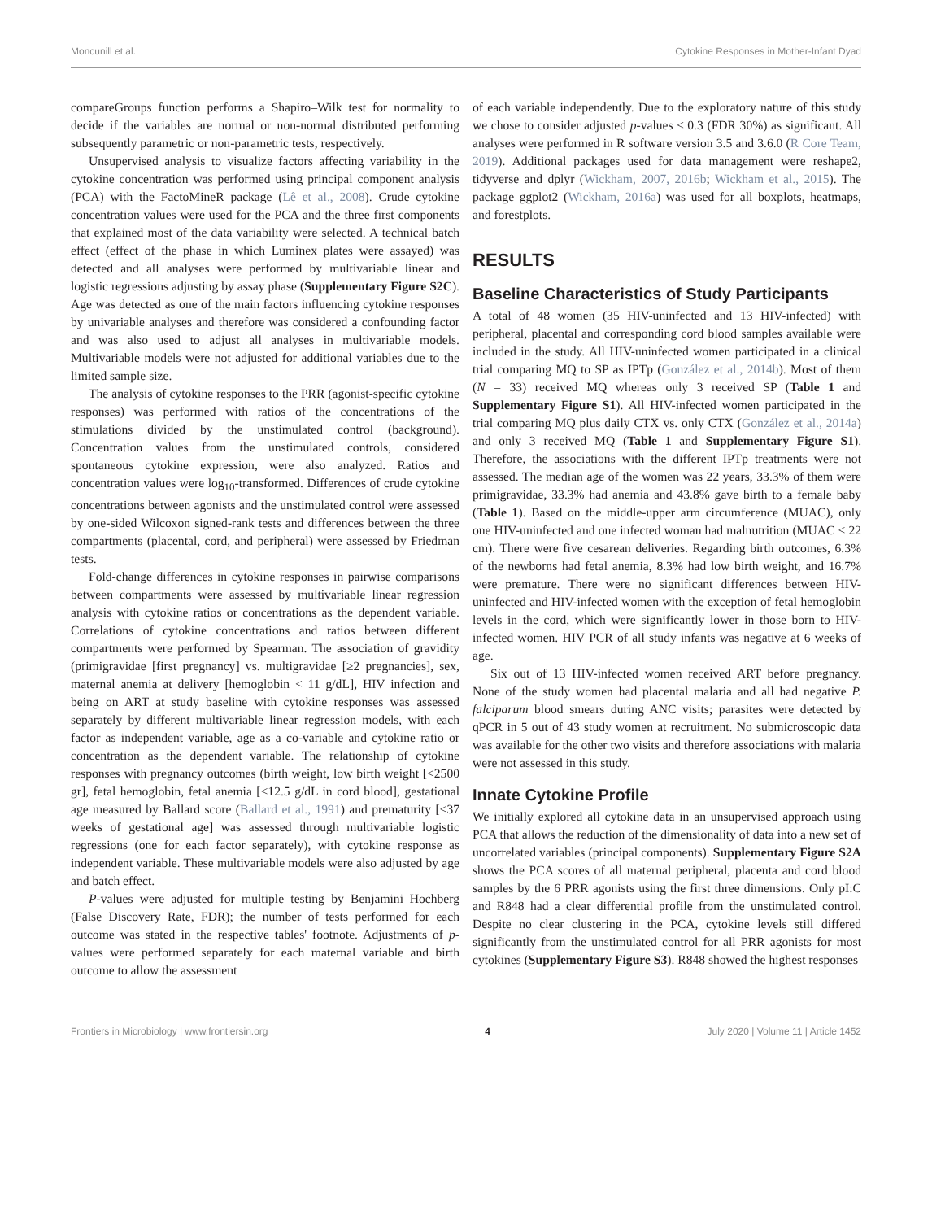Moncunill et al. Cytokine Responses in Mother-Infant Dyad
compareGroups function performs a Shapiro–Wilk test for normality to decide if the variables are normal or non-normal distributed performing subsequently parametric or non-parametric tests, respectively.
Unsupervised analysis to visualize factors affecting variability in the cytokine concentration was performed using principal component analysis (PCA) with the FactoMineR package (Lê et al., 2008). Crude cytokine concentration values were used for the PCA and the three first components that explained most of the data variability were selected. A technical batch effect (effect of the phase in which Luminex plates were assayed) was detected and all analyses were performed by multivariable linear and logistic regressions adjusting by assay phase (Supplementary Figure S2C). Age was detected as one of the main factors influencing cytokine responses by univariable analyses and therefore was considered a confounding factor and was also used to adjust all analyses in multivariable models. Multivariable models were not adjusted for additional variables due to the limited sample size.
The analysis of cytokine responses to the PRR (agonist-specific cytokine responses) was performed with ratios of the concentrations of the stimulations divided by the unstimulated control (background). Concentration values from the unstimulated controls, considered spontaneous cytokine expression, were also analyzed. Ratios and concentration values were log<sub>10</sub>-transformed. Differences of crude cytokine concentrations between agonists and the unstimulated control were assessed by one-sided Wilcoxon signed-rank tests and differences between the three compartments (placental, cord, and peripheral) were assessed by Friedman tests.
Fold-change differences in cytokine responses in pairwise comparisons between compartments were assessed by multivariable linear regression analysis with cytokine ratios or concentrations as the dependent variable. Correlations of cytokine concentrations and ratios between different compartments were performed by Spearman. The association of gravidity (primigravidae [first pregnancy] vs. multigravidae [≥2 pregnancies], sex, maternal anemia at delivery [hemoglobin < 11 g/dL], HIV infection and being on ART at study baseline with cytokine responses was assessed separately by different multivariable linear regression models, with each factor as independent variable, age as a co-variable and cytokine ratio or concentration as the dependent variable. The relationship of cytokine responses with pregnancy outcomes (birth weight, low birth weight [<2500 gr], fetal hemoglobin, fetal anemia [<12.5 g/dL in cord blood], gestational age measured by Ballard score (Ballard et al., 1991) and prematurity [<37 weeks of gestational age] was assessed through multivariable logistic regressions (one for each factor separately), with cytokine response as independent variable. These multivariable models were also adjusted by age and batch effect.
P-values were adjusted for multiple testing by Benjamini–Hochberg (False Discovery Rate, FDR); the number of tests performed for each outcome was stated in the respective tables' footnote. Adjustments of p-values were performed separately for each maternal variable and birth outcome to allow the assessment
of each variable independently. Due to the exploratory nature of this study we chose to consider adjusted p-values ≤ 0.3 (FDR 30%) as significant. All analyses were performed in R software version 3.5 and 3.6.0 (R Core Team, 2019). Additional packages used for data management were reshape2, tidyverse and dplyr (Wickham, 2007, 2016b; Wickham et al., 2015). The package ggplot2 (Wickham, 2016a) was used for all boxplots, heatmaps, and forestplots.
RESULTS
Baseline Characteristics of Study Participants
A total of 48 women (35 HIV-uninfected and 13 HIV-infected) with peripheral, placental and corresponding cord blood samples available were included in the study. All HIV-uninfected women participated in a clinical trial comparing MQ to SP as IPTp (González et al., 2014b). Most of them (N = 33) received MQ whereas only 3 received SP (Table 1 and Supplementary Figure S1). All HIV-infected women participated in the trial comparing MQ plus daily CTX vs. only CTX (González et al., 2014a) and only 3 received MQ (Table 1 and Supplementary Figure S1). Therefore, the associations with the different IPTp treatments were not assessed. The median age of the women was 22 years, 33.3% of them were primigravidae, 33.3% had anemia and 43.8% gave birth to a female baby (Table 1). Based on the middle-upper arm circumference (MUAC), only one HIV-uninfected and one infected woman had malnutrition (MUAC < 22 cm). There were five cesarean deliveries. Regarding birth outcomes, 6.3% of the newborns had fetal anemia, 8.3% had low birth weight, and 16.7% were premature. There were no significant differences between HIV-uninfected and HIV-infected women with the exception of fetal hemoglobin levels in the cord, which were significantly lower in those born to HIV-infected women. HIV PCR of all study infants was negative at 6 weeks of age.
Six out of 13 HIV-infected women received ART before pregnancy. None of the study women had placental malaria and all had negative P. falciparum blood smears during ANC visits; parasites were detected by qPCR in 5 out of 43 study women at recruitment. No submicroscopic data was available for the other two visits and therefore associations with malaria were not assessed in this study.
Innate Cytokine Profile
We initially explored all cytokine data in an unsupervised approach using PCA that allows the reduction of the dimensionality of data into a new set of uncorrelated variables (principal components). Supplementary Figure S2A shows the PCA scores of all maternal peripheral, placenta and cord blood samples by the 6 PRR agonists using the first three dimensions. Only pI:C and R848 had a clear differential profile from the unstimulated control. Despite no clear clustering in the PCA, cytokine levels still differed significantly from the unstimulated control for all PRR agonists for most cytokines (Supplementary Figure S3). R848 showed the highest responses
Frontiers in Microbiology | www.frontiersin.org 4 July 2020 | Volume 11 | Article 1452